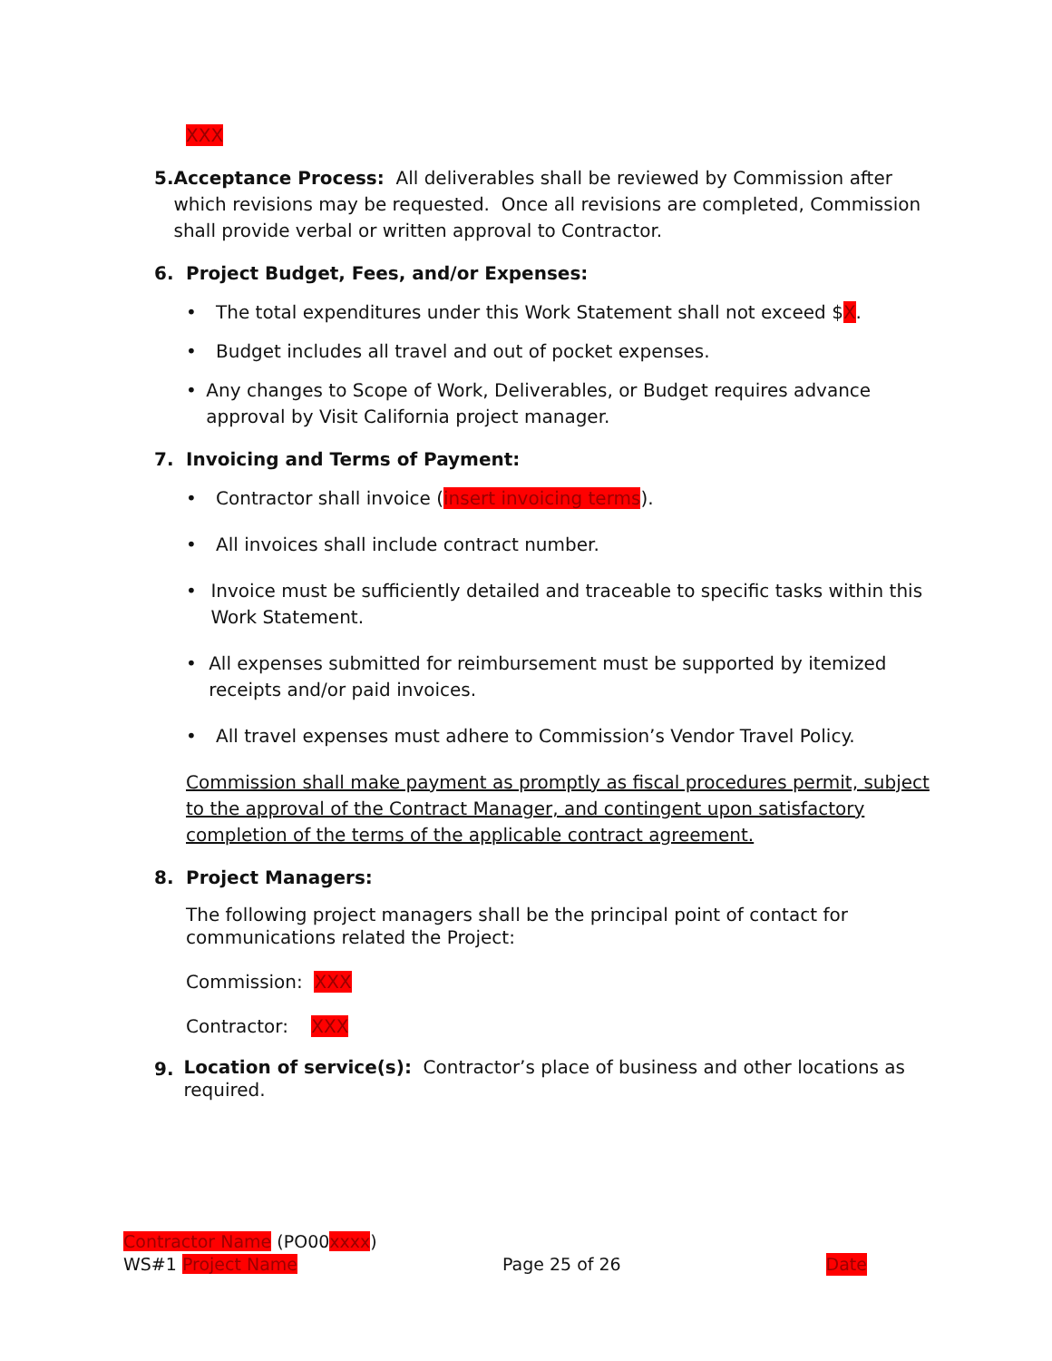XXX
5. Acceptance Process: All deliverables shall be reviewed by Commission after which revisions may be requested. Once all revisions are completed, Commission shall provide verbal or written approval to Contractor.
6. Project Budget, Fees, and/or Expenses:
• The total expenditures under this Work Statement shall not exceed $X.
• Budget includes all travel and out of pocket expenses.
• Any changes to Scope of Work, Deliverables, or Budget requires advance approval by Visit California project manager.
7. Invoicing and Terms of Payment:
• Contractor shall invoice (insert invoicing terms).
• All invoices shall include contract number.
• Invoice must be sufficiently detailed and traceable to specific tasks within this Work Statement.
• All expenses submitted for reimbursement must be supported by itemized receipts and/or paid invoices.
• All travel expenses must adhere to Commission’s Vendor Travel Policy.
Commission shall make payment as promptly as fiscal procedures permit, subject to the approval of the Contract Manager, and contingent upon satisfactory completion of the terms of the applicable contract agreement.
8. Project Managers:
The following project managers shall be the principal point of contact for communications related the Project:
Commission: XXX
Contractor: XXX
9.
Location of service(s): Contractor’s place of business and other locations as required.
Contractor Name (PO00xxxx)
WS#1 Project Name Page 25 of 26 Date